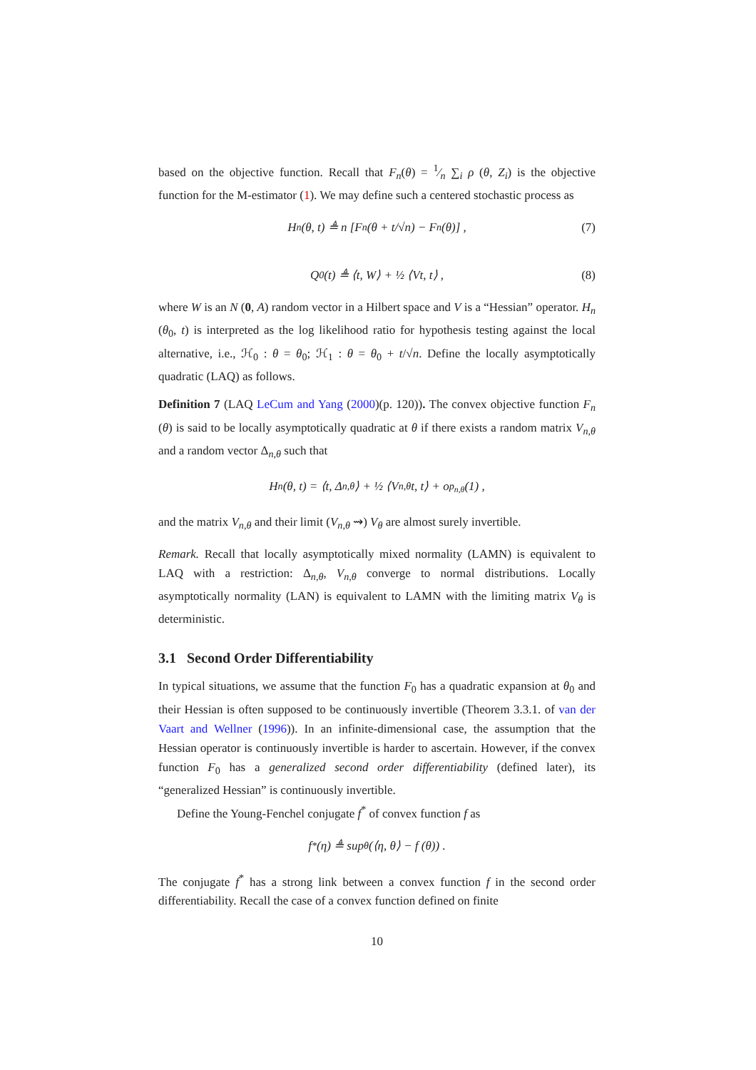based on the objective function. Recall that F<sub>n</sub>(θ) = 1⁄n ∑<sub>i</sub> ρ (θ, Z<sub>i</sub>) is the objective function for the M-estimator (1). We may define such a centered stochastic process as
H<sub>n</sub> (θ, t) ≜ n [F<sub>n</sub> (θ + t/√n) − F<sub>n</sub> (θ)] , (7)
Q<sub>0</sub> (t) ≜ ⟨t, W⟩ + ½ ⟨Vt, t⟩ , (8)
where W is an N (0, A) random vector in a Hilbert space and V is a “Hessian” operator. H<sub>n</sub> (θ<sub>0</sub>, t) is interpreted as the log likelihood ratio for hypothesis testing against the local alternative, i.e., ℋ<sub>0</sub> : θ = θ<sub>0</sub>; ℋ<sub>1</sub> : θ = θ<sub>0</sub> + t/√n. Define the locally asymptotically quadratic (LAQ) as follows.
Definition 7 (LAQ LeCum and Yang (2000)(p. 120)). The convex objective function F<sub>n</sub> (θ) is said to be locally asymptotically quadratic at θ if there exists a random matrix V<sub>n,θ</sub> and a random vector Δ<sub>n,θ</sub> such that
H<sub>n</sub> (θ, t) = ⟨t, Δ<sub>n,θ</sub>⟩ + ½ ⟨V<sub>n,θ</sub>t, t⟩ + o<sub>p<sub>n,θ</sub></sub> (1) ,
and the matrix V<sub>n,θ</sub> and their limit (V<sub>n,θ</sub> ⇝) V<sub>θ</sub> are almost surely invertible.
Remark. Recall that locally asymptotically mixed normality (LAMN) is equivalent to LAQ with a restriction: Δ<sub>n,θ</sub>, V<sub>n,θ</sub> converge to normal distributions. Locally asymptotically normality (LAN) is equivalent to LAMN with the limiting matrix V<sub>θ</sub> is deterministic.
3.1 Second Order Differentiability
In typical situations, we assume that the function F<sub>0</sub> has a quadratic expansion at θ<sub>0</sub> and their Hessian is often supposed to be continuously invertible (Theorem 3.3.1. of van der Vaart and Wellner (1996)). In an infinite-dimensional case, the assumption that the Hessian operator is continuously invertible is harder to ascertain. However, if the convex function F<sub>0</sub> has a generalized second order differentiability (defined later), its “generalized Hessian” is continuously invertible.
Define the Young-Fenchel conjugate f<sup>*</sup> of convex function f as
f<sup>*</sup> (η) ≜ sup<sub>θ</sub> (⟨η, θ⟩ − f (θ)) .
The conjugate f<sup>*</sup> has a strong link between a convex function f in the second order differentiability. Recall the case of a convex function defined on finite
10